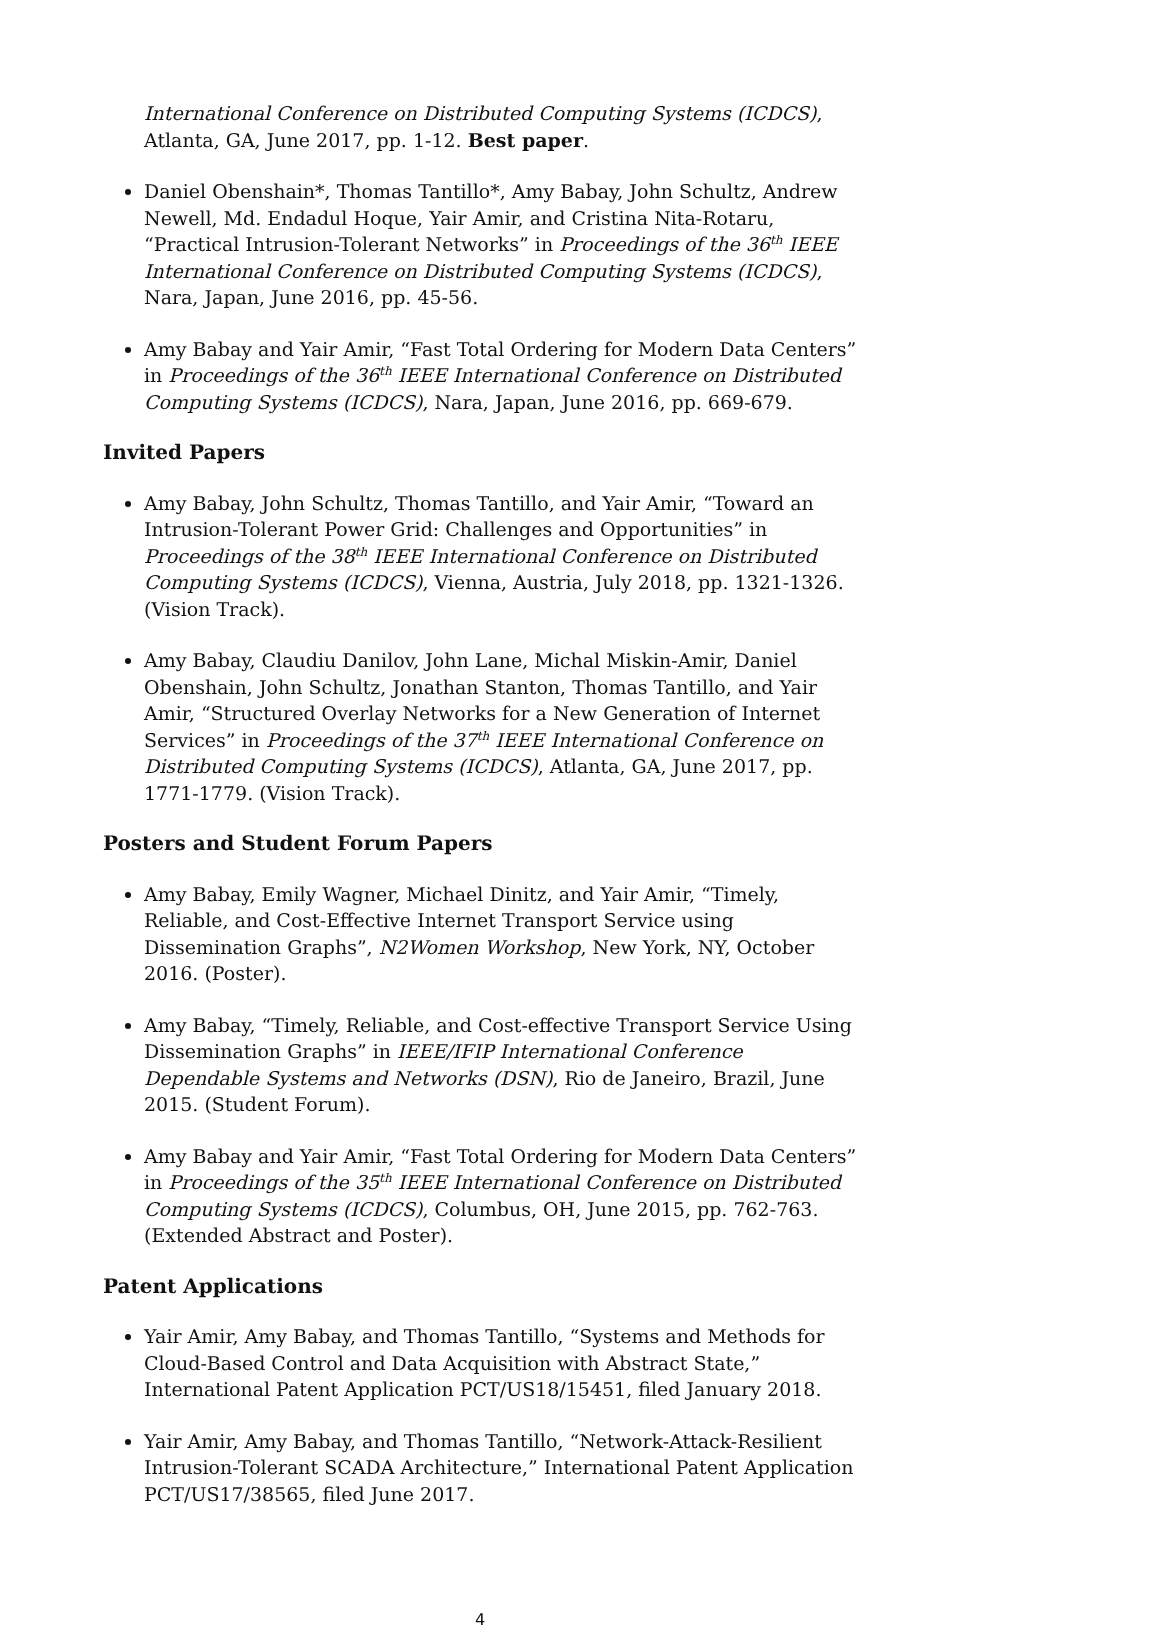International Conference on Distributed Computing Systems (ICDCS), Atlanta, GA, June 2017, pp. 1-12. Best paper.
Daniel Obenshain*, Thomas Tantillo*, Amy Babay, John Schultz, Andrew Newell, Md. Endadul Hoque, Yair Amir, and Cristina Nita-Rotaru, “Practical Intrusion-Tolerant Networks” in Proceedings of the 36<sup>th</sup> IEEE International Conference on Distributed Computing Systems (ICDCS), Nara, Japan, June 2016, pp. 45-56.
Amy Babay and Yair Amir, “Fast Total Ordering for Modern Data Centers” in Proceedings of the 36<sup>th</sup> IEEE International Conference on Distributed Computing Systems (ICDCS), Nara, Japan, June 2016, pp. 669-679.
Invited Papers
Amy Babay, John Schultz, Thomas Tantillo, and Yair Amir, “Toward an Intrusion-Tolerant Power Grid: Challenges and Opportunities” in Proceedings of the 38<sup>th</sup> IEEE International Conference on Distributed Computing Systems (ICDCS), Vienna, Austria, July 2018, pp. 1321-1326. (Vision Track).
Amy Babay, Claudiu Danilov, John Lane, Michal Miskin-Amir, Daniel Obenshain, John Schultz, Jonathan Stanton, Thomas Tantillo, and Yair Amir, “Structured Overlay Networks for a New Generation of Internet Services” in Proceedings of the 37<sup>th</sup> IEEE International Conference on Distributed Computing Systems (ICDCS), Atlanta, GA, June 2017, pp. 1771-1779. (Vision Track).
Posters and Student Forum Papers
Amy Babay, Emily Wagner, Michael Dinitz, and Yair Amir, “Timely, Reliable, and Cost-Effective Internet Transport Service using Dissemination Graphs”, N2Women Workshop, New York, NY, October 2016. (Poster).
Amy Babay, “Timely, Reliable, and Cost-effective Transport Service Using Dissemination Graphs” in IEEE/IFIP International Conference Dependable Systems and Networks (DSN), Rio de Janeiro, Brazil, June 2015. (Student Forum).
Amy Babay and Yair Amir, “Fast Total Ordering for Modern Data Centers” in Proceedings of the 35<sup>th</sup> IEEE International Conference on Distributed Computing Systems (ICDCS), Columbus, OH, June 2015, pp. 762-763. (Extended Abstract and Poster).
Patent Applications
Yair Amir, Amy Babay, and Thomas Tantillo, “Systems and Methods for Cloud-Based Control and Data Acquisition with Abstract State,” International Patent Application PCT/US18/15451, filed January 2018.
Yair Amir, Amy Babay, and Thomas Tantillo, “Network-Attack-Resilient Intrusion-Tolerant SCADA Architecture,” International Patent Application PCT/US17/38565, filed June 2017.
4